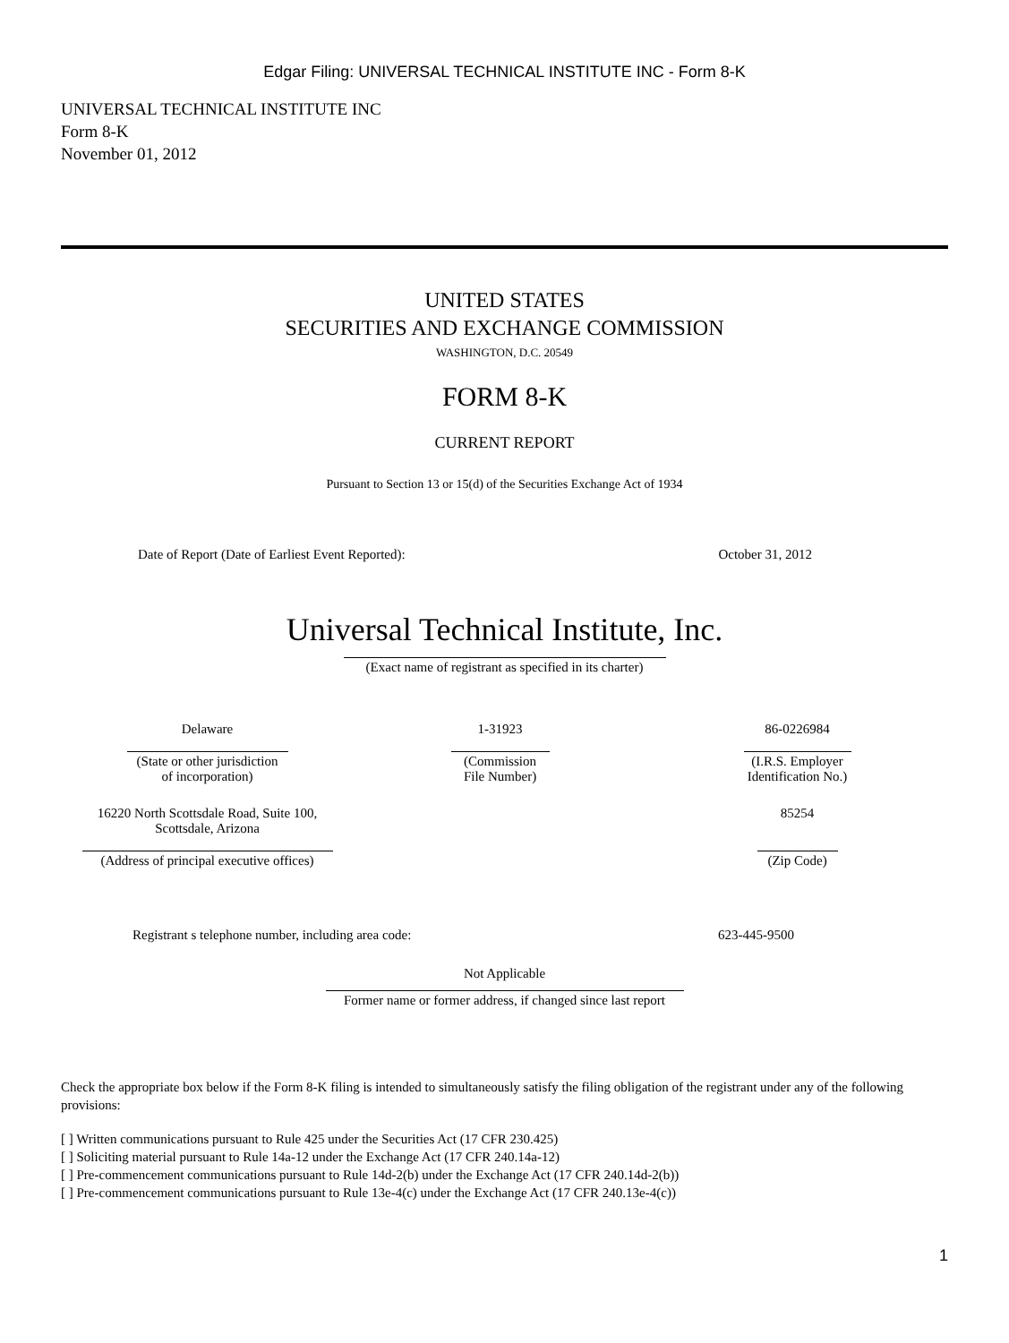Edgar Filing: UNIVERSAL TECHNICAL INSTITUTE INC - Form 8-K
UNIVERSAL TECHNICAL INSTITUTE INC
Form 8-K
November 01, 2012
UNITED STATES
SECURITIES AND EXCHANGE COMMISSION
WASHINGTON, D.C. 20549
FORM 8-K
CURRENT REPORT
Pursuant to Section 13 or 15(d) of the Securities Exchange Act of 1934
| Date of Report (Date of Earliest Event Reported): | October 31, 2012 |
Universal Technical Institute, Inc.
(Exact name of registrant as specified in its charter)
| Delaware | 1-31923 | 86-0226984 |
| (State or other jurisdiction of incorporation) | (Commission File Number) | (I.R.S. Employer Identification No.) |
| 16220 North Scottsdale Road, Suite 100, Scottsdale, Arizona | | 85254 |
| (Address of principal executive offices) | | (Zip Code) |
| Registrant s telephone number, including area code: | 623-445-9500 |
Not Applicable
Former name or former address, if changed since last report
Check the appropriate box below if the Form 8-K filing is intended to simultaneously satisfy the filing obligation of the registrant under any of the following provisions:
[ ] Written communications pursuant to Rule 425 under the Securities Act (17 CFR 230.425)
[ ] Soliciting material pursuant to Rule 14a-12 under the Exchange Act (17 CFR 240.14a-12)
[ ] Pre-commencement communications pursuant to Rule 14d-2(b) under the Exchange Act (17 CFR 240.14d-2(b))
[ ] Pre-commencement communications pursuant to Rule 13e-4(c) under the Exchange Act (17 CFR 240.13e-4(c))
1